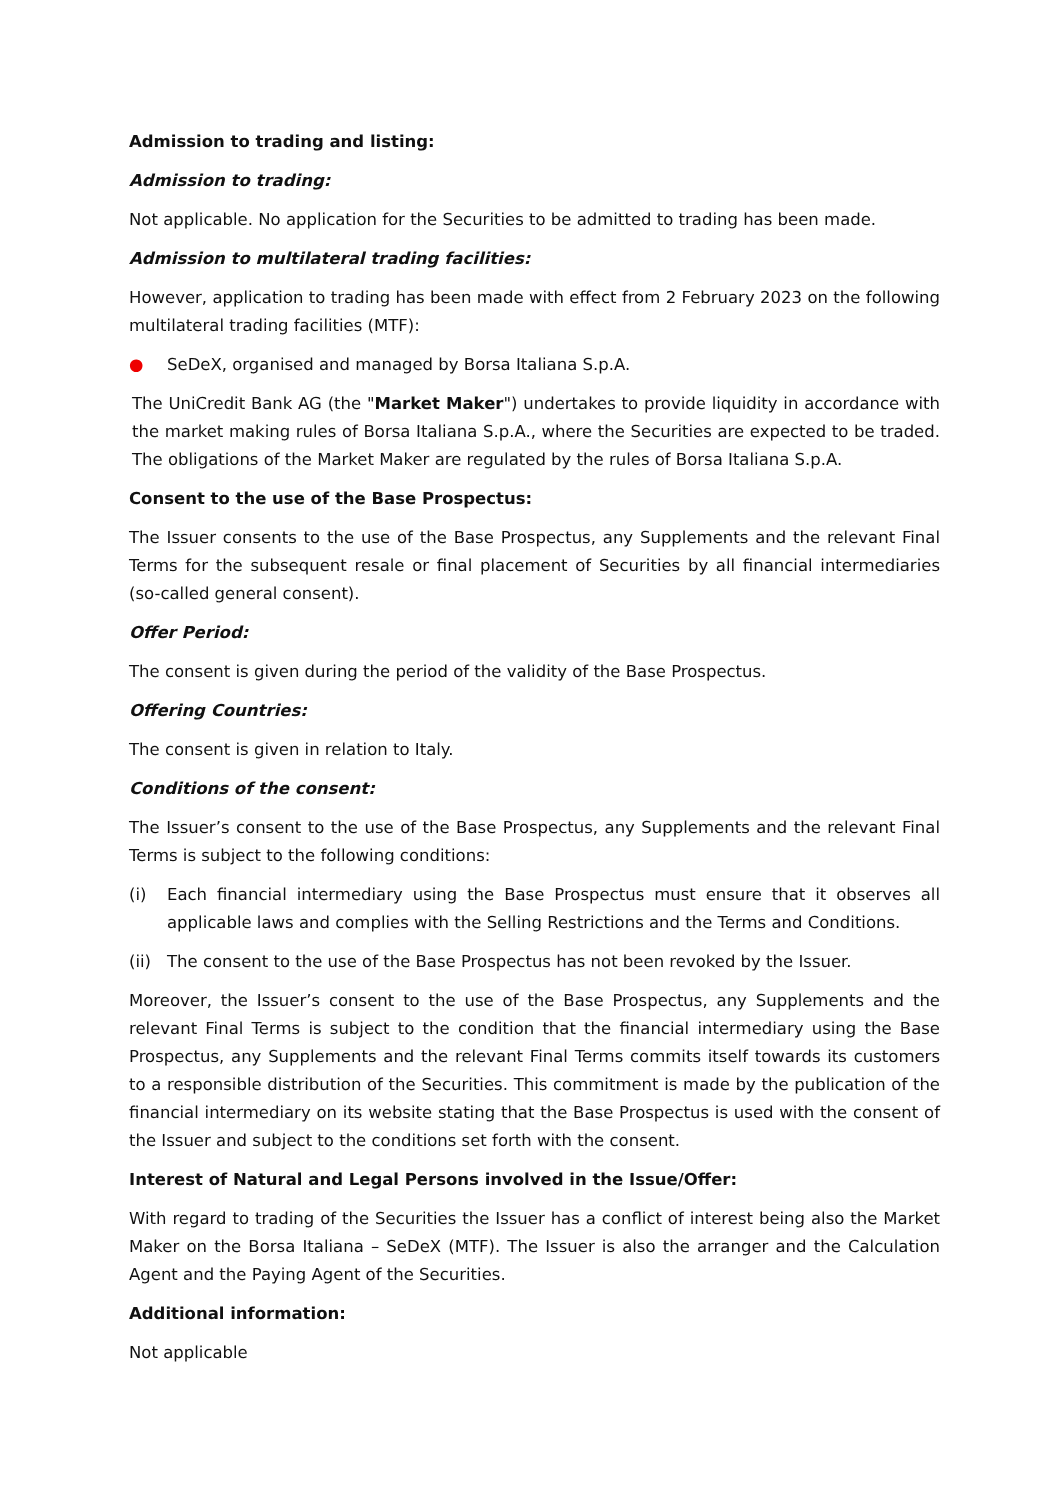Admission to trading and listing:
Admission to trading:
Not applicable. No application for the Securities to be admitted to trading has been made.
Admission to multilateral trading facilities:
However, application to trading has been made with effect from 2 February 2023 on the following multilateral trading facilities (MTF):
● SeDeX, organised and managed by Borsa Italiana S.p.A.
The UniCredit Bank AG (the "Market Maker") undertakes to provide liquidity in accordance with the market making rules of Borsa Italiana S.p.A., where the Securities are expected to be traded. The obligations of the Market Maker are regulated by the rules of Borsa Italiana S.p.A.
Consent to the use of the Base Prospectus:
The Issuer consents to the use of the Base Prospectus, any Supplements and the relevant Final Terms for the subsequent resale or final placement of Securities by all financial intermediaries (so-called general consent).
Offer Period:
The consent is given during the period of the validity of the Base Prospectus.
Offering Countries:
The consent is given in relation to Italy.
Conditions of the consent:
The Issuer’s consent to the use of the Base Prospectus, any Supplements and the relevant Final Terms is subject to the following conditions:
(i) Each financial intermediary using the Base Prospectus must ensure that it observes all applicable laws and complies with the Selling Restrictions and the Terms and Conditions.
(ii) The consent to the use of the Base Prospectus has not been revoked by the Issuer.
Moreover, the Issuer’s consent to the use of the Base Prospectus, any Supplements and the relevant Final Terms is subject to the condition that the financial intermediary using the Base Prospectus, any Supplements and the relevant Final Terms commits itself towards its customers to a responsible distribution of the Securities. This commitment is made by the publication of the financial intermediary on its website stating that the Base Prospectus is used with the consent of the Issuer and subject to the conditions set forth with the consent.
Interest of Natural and Legal Persons involved in the Issue/Offer:
With regard to trading of the Securities the Issuer has a conflict of interest being also the Market Maker on the Borsa Italiana – SeDeX (MTF). The Issuer is also the arranger and the Calculation Agent and the Paying Agent of the Securities.
Additional information:
Not applicable